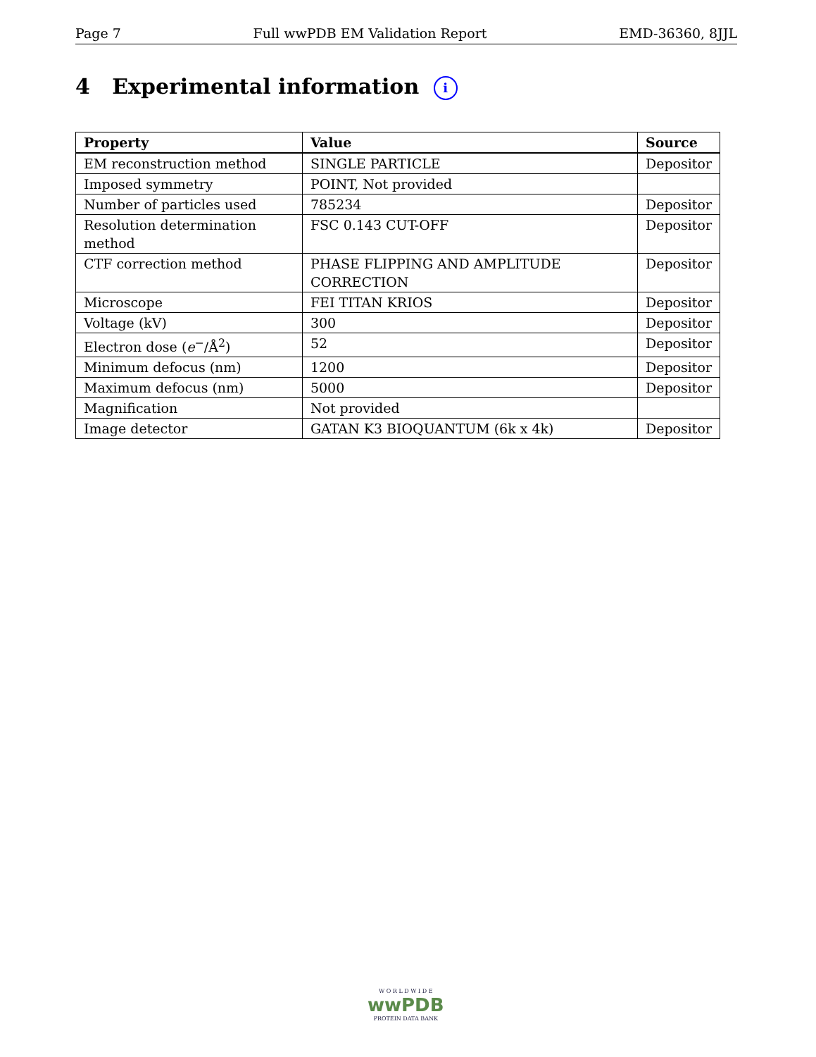Page 7 Full wwPDB EM Validation Report EMD-36360, 8JJL
4 Experimental information i
| Property | Value | Source |
| --- | --- | --- |
| EM reconstruction method | SINGLE PARTICLE | Depositor |
| Imposed symmetry | POINT, Not provided | |
| Number of particles used | 785234 | Depositor |
| Resolution determination method | FSC 0.143 CUT-OFF | Depositor |
| CTF correction method | PHASE FLIPPING AND AMPLITUDE CORRECTION | Depositor |
| Microscope | FEI TITAN KRIOS | Depositor |
| Voltage (kV) | 300 | Depositor |
| Electron dose ( e<sup>−</sup>/Å<sup>2</sup>) | 52 | Depositor |
| Minimum defocus (nm) | 1200 | Depositor |
| Maximum defocus (nm) | 5000 | Depositor |
| Magnification | Not provided | |
| Image detector | GATAN K3 BIOQUANTUM (6k x 4k) | Depositor |
W O R L D W I D E
wwPDB
PROTEIN DATA BANK